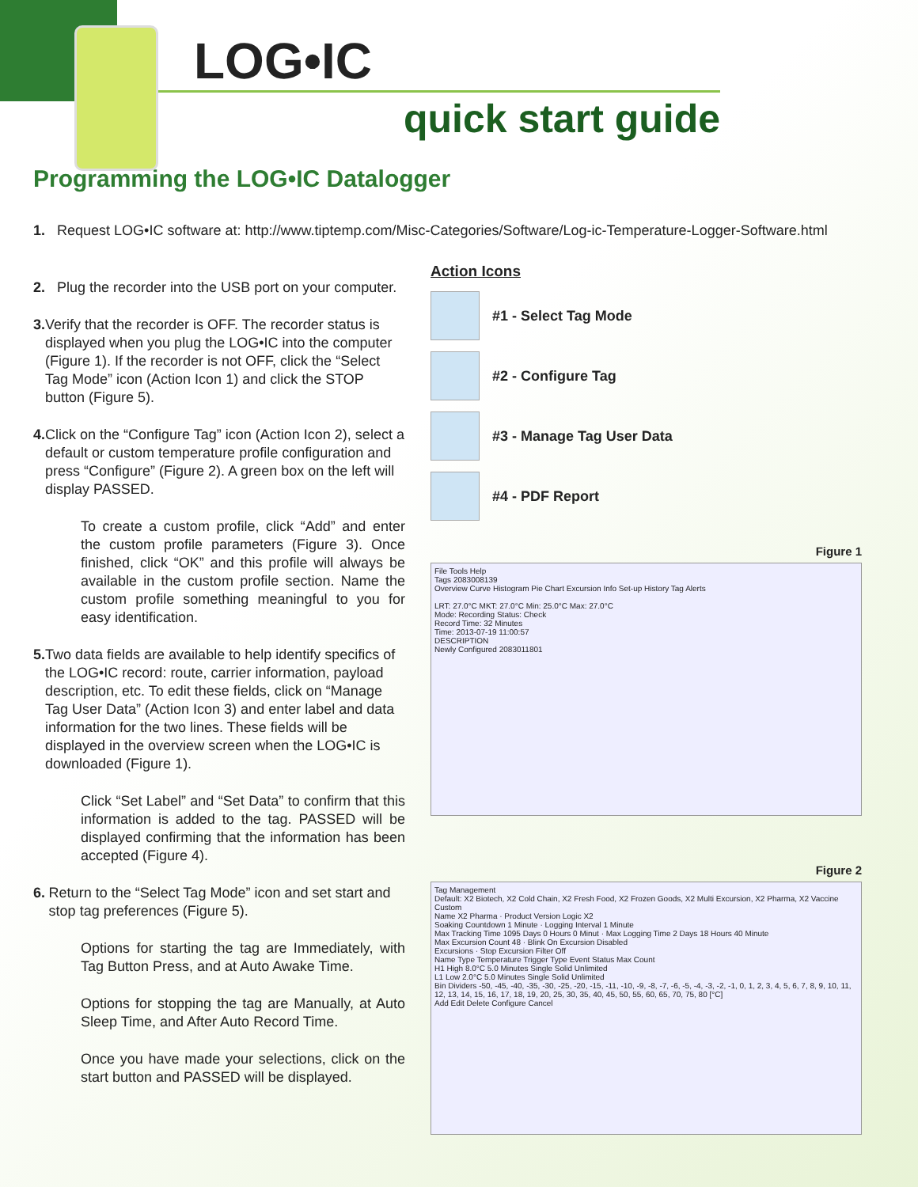LOG•IC
quick start guide
Programming the LOG•IC Datalogger
1. Request LOG•IC software at: http://www.tiptemp.com/Misc-Categories/Software/Log-ic-Temperature-Logger-Software.html
2. Plug the recorder into the USB port on your computer.
3. Verify that the recorder is OFF. The recorder status is displayed when you plug the LOG•IC into the computer (Figure 1). If the recorder is not OFF, click the “Select Tag Mode” icon (Action Icon 1) and click the STOP button (Figure 5).
4. Click on the “Configure Tag” icon (Action Icon 2), select a default or custom temperature profile configuration and press “Configure” (Figure 2). A green box on the left will display PASSED.
To create a custom profile, click “Add” and enter the custom profile parameters (Figure 3). Once finished, click “OK” and this profile will always be available in the custom profile section. Name the custom profile something meaningful to you for easy identification.
5. Two data fields are available to help identify specifics of the LOG•IC record: route, carrier information, payload description, etc. To edit these fields, click on “Manage Tag User Data” (Action Icon 3) and enter label and data information for the two lines. These fields will be displayed in the overview screen when the LOG•IC is downloaded (Figure 1).
Click “Set Label” and “Set Data” to confirm that this information is added to the tag. PASSED will be displayed confirming that the information has been accepted (Figure 4).
6. Return to the “Select Tag Mode” icon and set start and stop tag preferences (Figure 5).
Options for starting the tag are Immediately, with Tag Button Press, and at Auto Awake Time.
Options for stopping the tag are Manually, at Auto Sleep Time, and After Auto Record Time.
Once you have made your selections, click on the start button and PASSED will be displayed.
Action Icons
#1 - Select Tag Mode
#2 - Configure Tag
#3 - Manage Tag User Data
#4 - PDF Report
Figure 1
File Tools Help
Tags 2083008139
Overview Curve Histogram Pie Chart Excursion Info Set-up History Tag Alerts
LRT: 27.0°C MKT: 27.0°C Min: 25.0°C Max: 27.0°C
Mode: Recording Status: Check
Record Time: 32 Minutes
Time: 2013-07-19 11:00:57
DESCRIPTION
Newly Configured 2083011801
Figure 2
Tag Management
Default: X2 Biotech, X2 Cold Chain, X2 Fresh Food, X2 Frozen Goods, X2 Multi Excursion, X2 Pharma, X2 Vaccine
Custom
Name X2 Pharma · Product Version Logic X2
Soaking Countdown 1 Minute · Logging Interval 1 Minute
Max Tracking Time 1095 Days 0 Hours 0 Minut · Max Logging Time 2 Days 18 Hours 40 Minute
Max Excursion Count 48 · Blink On Excursion Disabled
Excursions · Stop Excursion Filter Off
Name Type Temperature Trigger Type Event Status Max Count
H1 High 8.0°C 5.0 Minutes Single Solid Unlimited
L1 Low 2.0°C 5.0 Minutes Single Solid Unlimited
Bin Dividers -50, -45, -40, -35, -30, -25, -20, -15, -11, -10, -9, -8, -7, -6, -5, -4, -3, -2, -1, 0, 1, 2, 3, 4, 5, 6, 7, 8, 9, 10, 11, 12, 13, 14, 15, 16, 17, 18, 19, 20, 25, 30, 35, 40, 45, 50, 55, 60, 65, 70, 75, 80 [°C]
Add Edit Delete Configure Cancel